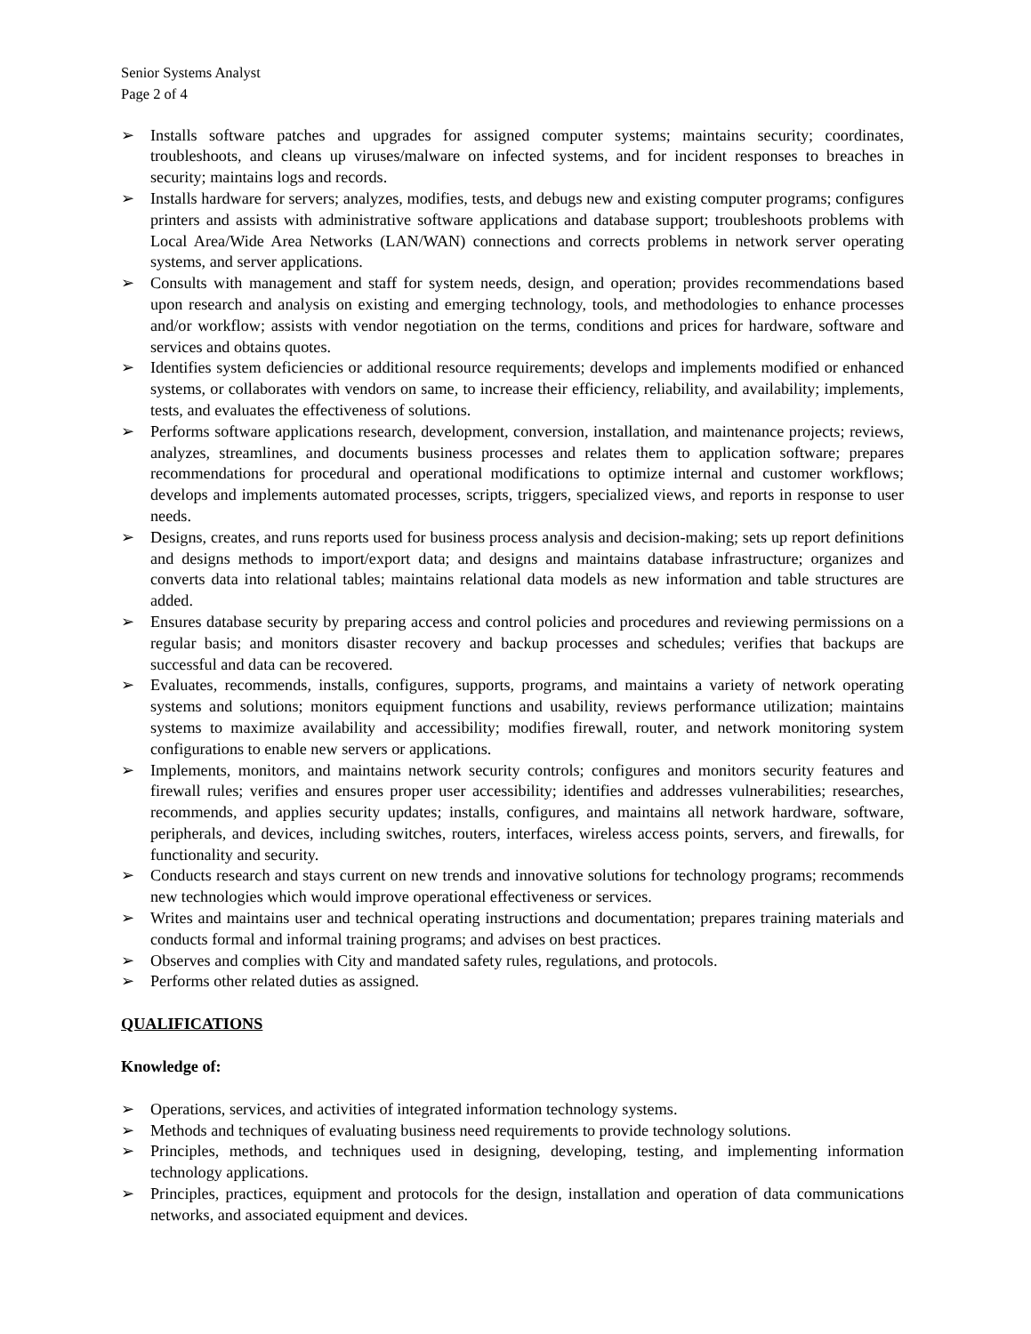Senior Systems Analyst
Page 2 of 4
➢ Installs software patches and upgrades for assigned computer systems; maintains security; coordinates, troubleshoots, and cleans up viruses/malware on infected systems, and for incident responses to breaches in security; maintains logs and records.
➢ Installs hardware for servers; analyzes, modifies, tests, and debugs new and existing computer programs; configures printers and assists with administrative software applications and database support; troubleshoots problems with Local Area/Wide Area Networks (LAN/WAN) connections and corrects problems in network server operating systems, and server applications.
➢ Consults with management and staff for system needs, design, and operation; provides recommendations based upon research and analysis on existing and emerging technology, tools, and methodologies to enhance processes and/or workflow; assists with vendor negotiation on the terms, conditions and prices for hardware, software and services and obtains quotes.
➢ Identifies system deficiencies or additional resource requirements; develops and implements modified or enhanced systems, or collaborates with vendors on same, to increase their efficiency, reliability, and availability; implements, tests, and evaluates the effectiveness of solutions.
➢ Performs software applications research, development, conversion, installation, and maintenance projects; reviews, analyzes, streamlines, and documents business processes and relates them to application software; prepares recommendations for procedural and operational modifications to optimize internal and customer workflows; develops and implements automated processes, scripts, triggers, specialized views, and reports in response to user needs.
➢ Designs, creates, and runs reports used for business process analysis and decision-making; sets up report definitions and designs methods to import/export data; and designs and maintains database infrastructure; organizes and converts data into relational tables; maintains relational data models as new information and table structures are added.
➢ Ensures database security by preparing access and control policies and procedures and reviewing permissions on a regular basis; and monitors disaster recovery and backup processes and schedules; verifies that backups are successful and data can be recovered.
➢ Evaluates, recommends, installs, configures, supports, programs, and maintains a variety of network operating systems and solutions; monitors equipment functions and usability, reviews performance utilization; maintains systems to maximize availability and accessibility; modifies firewall, router, and network monitoring system configurations to enable new servers or applications.
➢ Implements, monitors, and maintains network security controls; configures and monitors security features and firewall rules; verifies and ensures proper user accessibility; identifies and addresses vulnerabilities; researches, recommends, and applies security updates; installs, configures, and maintains all network hardware, software, peripherals, and devices, including switches, routers, interfaces, wireless access points, servers, and firewalls, for functionality and security.
➢ Conducts research and stays current on new trends and innovative solutions for technology programs; recommends new technologies which would improve operational effectiveness or services.
➢ Writes and maintains user and technical operating instructions and documentation; prepares training materials and conducts formal and informal training programs; and advises on best practices.
➢ Observes and complies with City and mandated safety rules, regulations, and protocols.
➢ Performs other related duties as assigned.
QUALIFICATIONS
Knowledge of:
➢ Operations, services, and activities of integrated information technology systems.
➢ Methods and techniques of evaluating business need requirements to provide technology solutions.
➢ Principles, methods, and techniques used in designing, developing, testing, and implementing information technology applications.
➢ Principles, practices, equipment and protocols for the design, installation and operation of data communications networks, and associated equipment and devices.